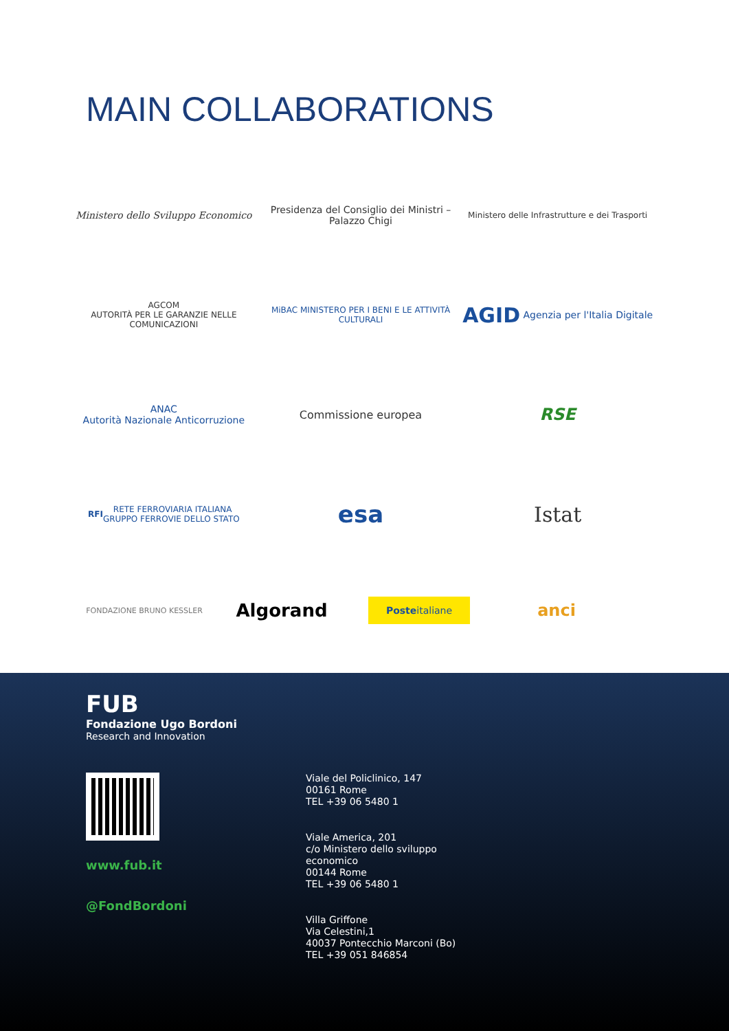MAIN COLLABORATIONS
Ministero dello Sviluppo Economico
Presidenza del Consiglio dei Ministri – Palazzo Chigi
Ministero delle Infrastrutture e dei Trasporti
AGCOM
AUTORITÀ PER LE GARANZIE NELLE COMUNICAZIONI
MiBAC MINISTERO PER I BENI E LE ATTIVITÀ CULTURALI
AGID Agenzia per l'Italia Digitale
ANAC
Autorità Nazionale Anticorruzione
Commissione europea
RSE
RFI RETE FERROVIARIA ITALIANA
GRUPPO FERROVIE DELLO STATO
esa
Istat
FONDAZIONE BRUNO KESSLER
Algorand
Poste italiane
anci
FUB
Fondazione Ugo Bordoni
Research and Innovation
www.fub.it
@FondBordoni
Viale del Policlinico, 147
00161 Rome
TEL +39 06 5480 1
Viale America, 201
c/o Ministero dello sviluppo
economico
00144 Rome
TEL +39 06 5480 1
Villa Griffone
Via Celestini,1
40037 Pontecchio Marconi (Bo)
TEL +39 051 846854